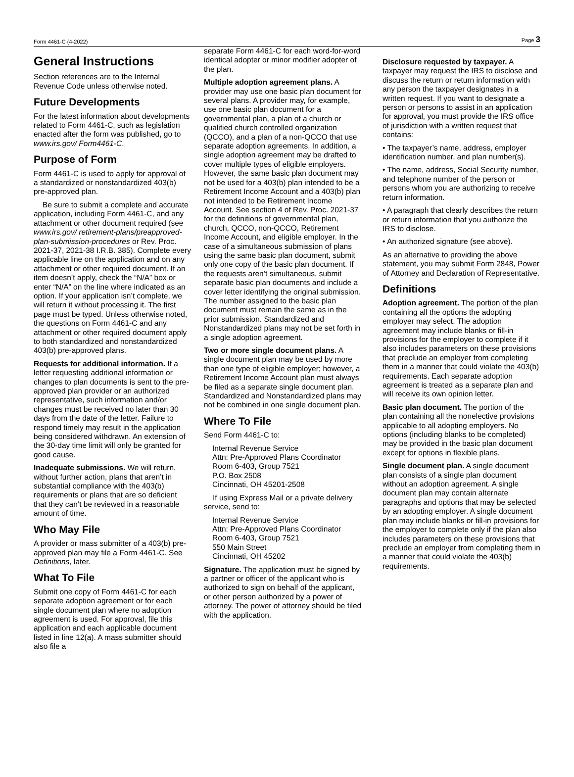Form 4461-C (4-2022) Page 3
General Instructions
Section references are to the Internal Revenue Code unless otherwise noted.
Future Developments
For the latest information about developments related to Form 4461-C, such as legislation enacted after the form was published, go to www.irs.gov/ Form4461-C.
Purpose of Form
Form 4461-C is used to apply for approval of a standardized or nonstandardized 403(b) pre-approved plan.
Be sure to submit a complete and accurate application, including Form 4461-C, and any attachment or other document required (see www.irs.gov/ retirement-plans/preapproved-plan-submission-procedures or Rev. Proc. 2021-37, 2021-38 I.R.B. 385). Complete every applicable line on the application and on any attachment or other required document. If an item doesn’t apply, check the “N/A” box or enter “N/A” on the line where indicated as an option. If your application isn’t complete, we will return it without processing it. The first page must be typed. Unless otherwise noted, the questions on Form 4461-C and any attachment or other required document apply to both standardized and nonstandardized 403(b) pre-approved plans.
Requests for additional information. If a letter requesting additional information or changes to plan documents is sent to the pre-approved plan provider or an authorized representative, such information and/or changes must be received no later than 30 days from the date of the letter. Failure to respond timely may result in the application being considered withdrawn. An extension of the 30-day time limit will only be granted for good cause.
Inadequate submissions. We will return, without further action, plans that aren’t in substantial compliance with the 403(b) requirements or plans that are so deficient that they can’t be reviewed in a reasonable amount of time.
Who May File
A provider or mass submitter of a 403(b) pre-approved plan may file a Form 4461-C. See Definitions, later.
What To File
Submit one copy of Form 4461-C for each separate adoption agreement or for each single document plan where no adoption agreement is used. For approval, file this application and each applicable document listed in line 12(a). A mass submitter should also file a
separate Form 4461-C for each word-for-word identical adopter or minor modifier adopter of the plan.
Multiple adoption agreement plans. A provider may use one basic plan document for several plans. A provider may, for example, use one basic plan document for a governmental plan, a plan of a church or qualified church controlled organization (QCCO), and a plan of a non-QCCO that use separate adoption agreements. In addition, a single adoption agreement may be drafted to cover multiple types of eligible employers. However, the same basic plan document may not be used for a 403(b) plan intended to be a Retirement Income Account and a 403(b) plan not intended to be Retirement Income Account. See section 4 of Rev. Proc. 2021-37 for the definitions of governmental plan, church, QCCO, non-QCCO, Retirement Income Account, and eligible employer. In the case of a simultaneous submission of plans using the same basic plan document, submit only one copy of the basic plan document. If the requests aren’t simultaneous, submit separate basic plan documents and include a cover letter identifying the original submission. The number assigned to the basic plan document must remain the same as in the prior submission. Standardized and Nonstandardized plans may not be set forth in a single adoption agreement.
Two or more single document plans. A single document plan may be used by more than one type of eligible employer; however, a Retirement Income Account plan must always be filed as a separate single document plan. Standardized and Nonstandardized plans may not be combined in one single document plan.
Where To File
Send Form 4461-C to:
Internal Revenue Service
Attn: Pre-Approved Plans Coordinator
Room 6-403, Group 7521
P.O. Box 2508
Cincinnati, OH 45201-2508
If using Express Mail or a private delivery service, send to:
Internal Revenue Service
Attn: Pre-Approved Plans Coordinator
Room 6-403, Group 7521
550 Main Street
Cincinnati, OH 45202
Signature. The application must be signed by a partner or officer of the applicant who is authorized to sign on behalf of the applicant, or other person authorized by a power of attorney. The power of attorney should be filed with the application.
Disclosure requested by taxpayer. A taxpayer may request the IRS to disclose and discuss the return or return information with any person the taxpayer designates in a written request. If you want to designate a person or persons to assist in an application for approval, you must provide the IRS office of jurisdiction with a written request that contains:
• The taxpayer’s name, address, employer identification number, and plan number(s).
• The name, address, Social Security number, and telephone number of the person or persons whom you are authorizing to receive return information.
• A paragraph that clearly describes the return or return information that you authorize the IRS to disclose.
• An authorized signature (see above).
As an alternative to providing the above statement, you may submit Form 2848, Power of Attorney and Declaration of Representative.
Definitions
Adoption agreement. The portion of the plan containing all the options the adopting employer may select. The adoption agreement may include blanks or fill-in provisions for the employer to complete if it also includes parameters on these provisions that preclude an employer from completing them in a manner that could violate the 403(b) requirements. Each separate adoption agreement is treated as a separate plan and will receive its own opinion letter.
Basic plan document. The portion of the plan containing all the nonelective provisions applicable to all adopting employers. No options (including blanks to be completed) may be provided in the basic plan document except for options in flexible plans.
Single document plan. A single document plan consists of a single plan document without an adoption agreement. A single document plan may contain alternate paragraphs and options that may be selected by an adopting employer. A single document plan may include blanks or fill-in provisions for the employer to complete only if the plan also includes parameters on these provisions that preclude an employer from completing them in a manner that could violate the 403(b) requirements.